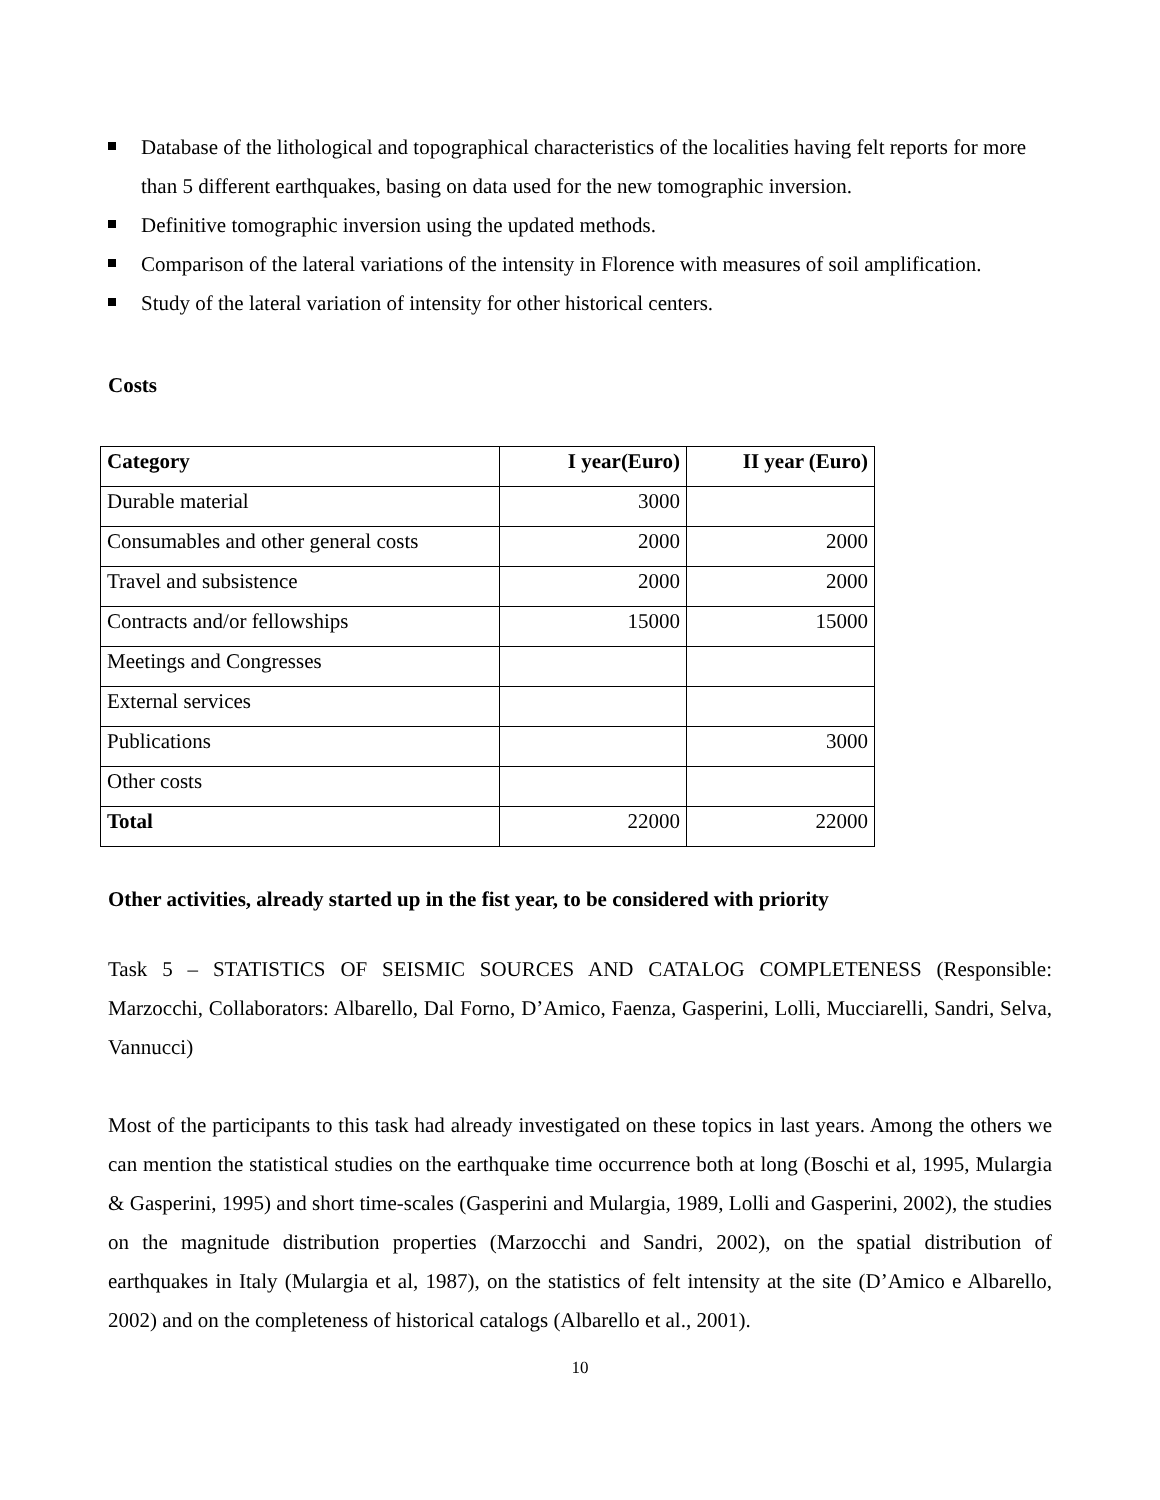Database of the lithological and topographical characteristics of the localities having felt reports for more than 5 different earthquakes, basing on data used for the new tomographic inversion.
Definitive tomographic inversion using the updated methods.
Comparison of the lateral variations of the intensity in Florence with measures of soil amplification.
Study of the lateral variation of intensity for other historical centers.
Costs
| Category | I year(Euro) | II year (Euro) |
| --- | --- | --- |
| Durable material | 3000 | |
| Consumables and other general costs | 2000 | 2000 |
| Travel and subsistence | 2000 | 2000 |
| Contracts and/or fellowships | 15000 | 15000 |
| Meetings and Congresses | | |
| External services | | |
| Publications | | 3000 |
| Other costs | | |
| Total | 22000 | 22000 |
Other activities, already started up in the fist year, to be considered with priority
Task 5 – STATISTICS OF SEISMIC SOURCES AND CATALOG COMPLETENESS (Responsible: Marzocchi, Collaborators: Albarello, Dal Forno, D’Amico, Faenza, Gasperini, Lolli, Mucciarelli, Sandri, Selva, Vannucci)
Most of the participants to this task had already investigated on these topics in last years. Among the others we can mention the statistical studies on the earthquake time occurrence both at long (Boschi et al, 1995, Mulargia & Gasperini, 1995) and short time-scales (Gasperini and Mulargia, 1989, Lolli and Gasperini, 2002), the studies on the magnitude distribution properties (Marzocchi and Sandri, 2002), on the spatial distribution of earthquakes in Italy (Mulargia et al, 1987), on the statistics of felt intensity at the site (D’Amico e Albarello, 2002) and on the completeness of historical catalogs (Albarello et al., 2001).
10